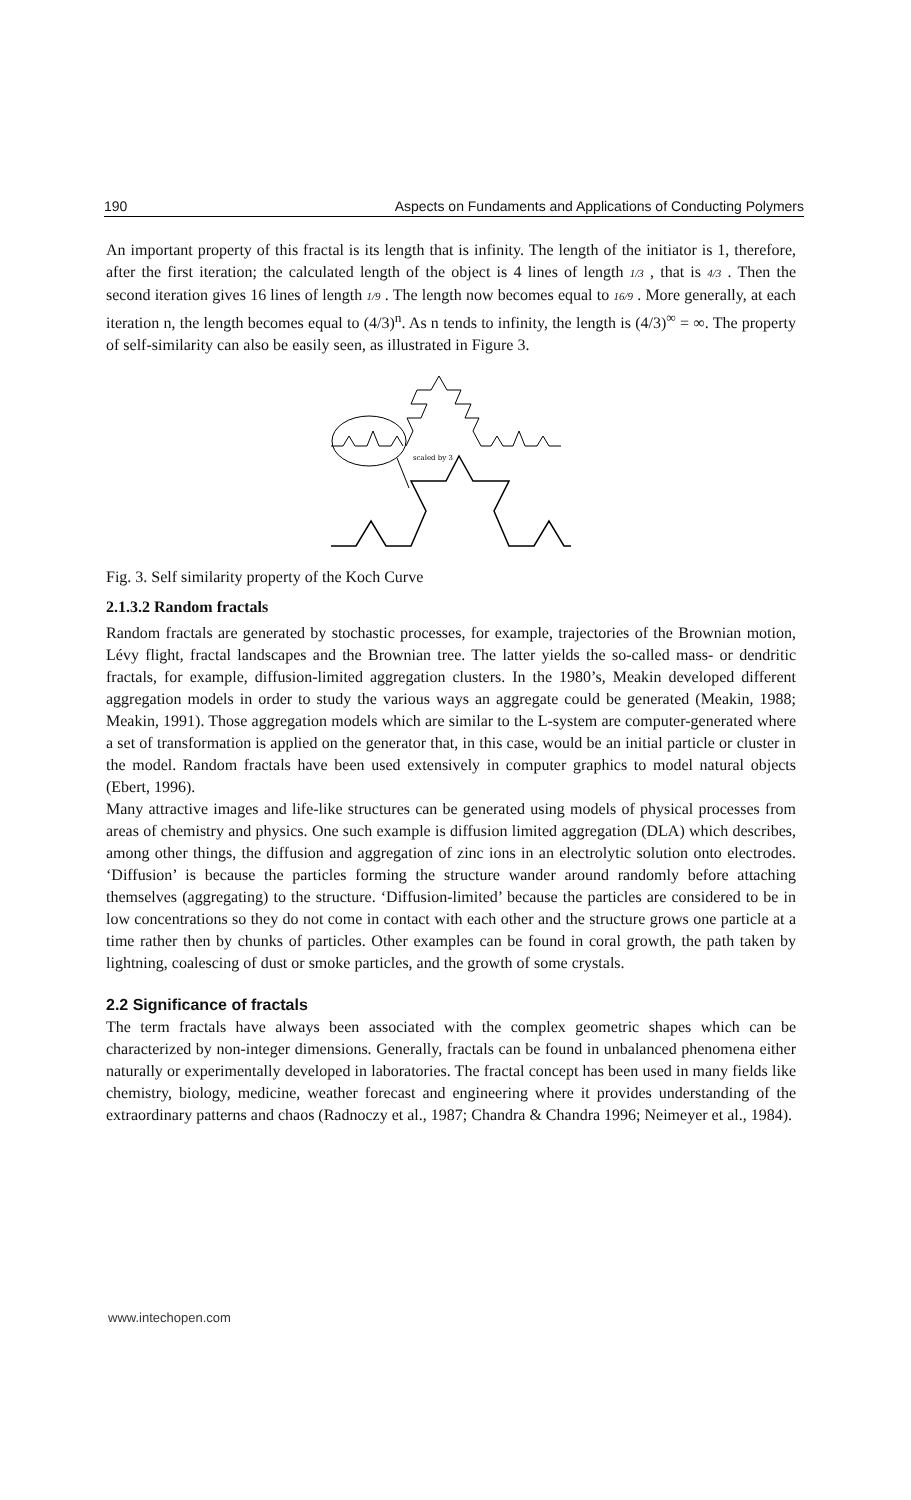190 Aspects on Fundaments and Applications of Conducting Polymers
An important property of this fractal is its length that is infinity. The length of the initiator is 1, therefore, after the first iteration; the calculated length of the object is 4 lines of length 1/3 , that is 4/3 . Then the second iteration gives 16 lines of length 1/9 . The length now becomes equal to 16/9 . More generally, at each iteration n, the length becomes equal to (4/3)<sup>n</sup>. As n tends to infinity, the length is (4/3)<sup>∞</sup> = ∞. The property of self-similarity can also be easily seen, as illustrated in Figure 3.
scaled by 3
Fig. 3. Self similarity property of the Koch Curve
2.1.3.2 Random fractals
Random fractals are generated by stochastic processes, for example, trajectories of the Brownian motion, Lévy flight, fractal landscapes and the Brownian tree. The latter yields the so-called mass- or dendritic fractals, for example, diffusion-limited aggregation clusters. In the 1980’s, Meakin developed different aggregation models in order to study the various ways an aggregate could be generated (Meakin, 1988; Meakin, 1991). Those aggregation models which are similar to the L-system are computer-generated where a set of transformation is applied on the generator that, in this case, would be an initial particle or cluster in the model. Random fractals have been used extensively in computer graphics to model natural objects (Ebert, 1996).
Many attractive images and life-like structures can be generated using models of physical processes from areas of chemistry and physics. One such example is diffusion limited aggregation (DLA) which describes, among other things, the diffusion and aggregation of zinc ions in an electrolytic solution onto electrodes. ‘Diffusion’ is because the particles forming the structure wander around randomly before attaching themselves (aggregating) to the structure. ‘Diffusion-limited’ because the particles are considered to be in low concentrations so they do not come in contact with each other and the structure grows one particle at a time rather then by chunks of particles. Other examples can be found in coral growth, the path taken by lightning, coalescing of dust or smoke particles, and the growth of some crystals.
2.2 Significance of fractals
The term fractals have always been associated with the complex geometric shapes which can be characterized by non-integer dimensions. Generally, fractals can be found in unbalanced phenomena either naturally or experimentally developed in laboratories. The fractal concept has been used in many fields like chemistry, biology, medicine, weather forecast and engineering where it provides understanding of the extraordinary patterns and chaos (Radnoczy et al., 1987; Chandra & Chandra 1996; Neimeyer et al., 1984).
www.intechopen.com